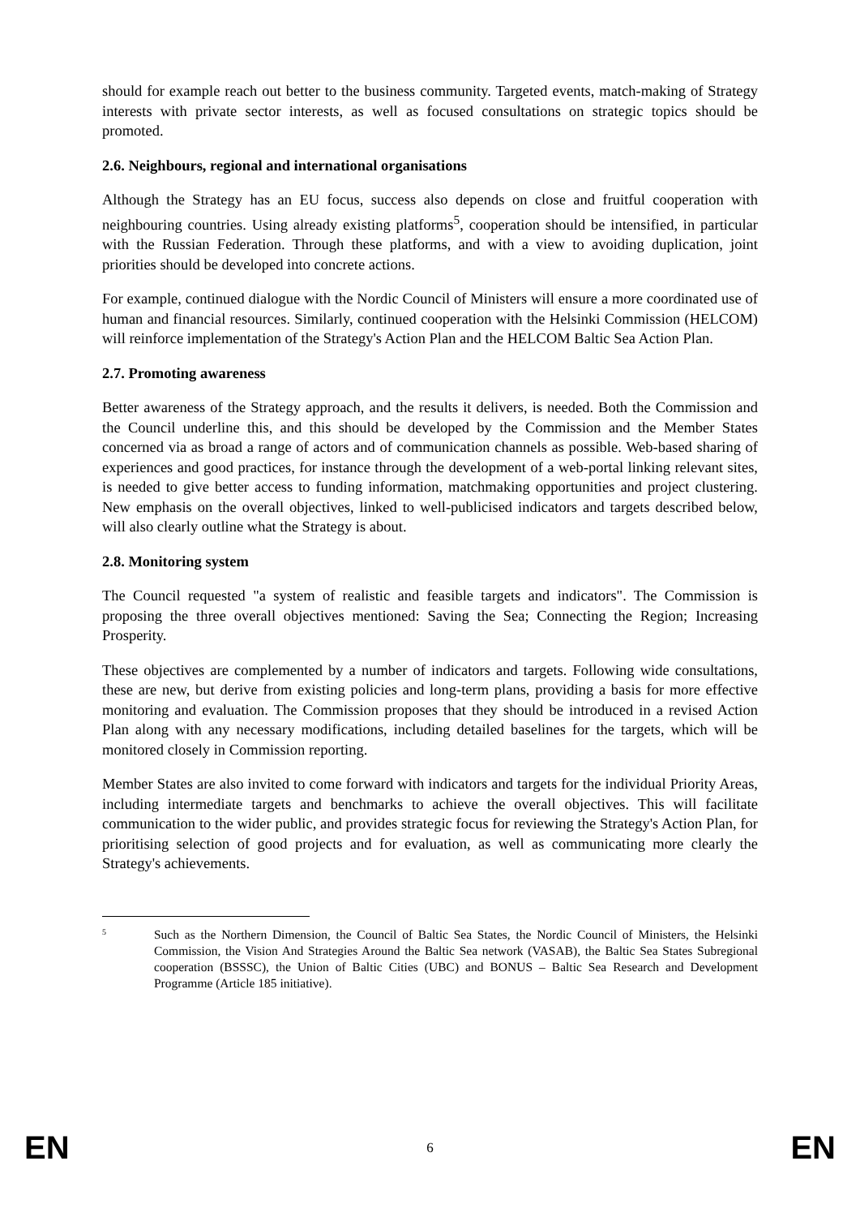should for example reach out better to the business community. Targeted events, match-making of Strategy interests with private sector interests, as well as focused consultations on strategic topics should be promoted.
2.6. Neighbours, regional and international organisations
Although the Strategy has an EU focus, success also depends on close and fruitful cooperation with neighbouring countries. Using already existing platforms<sup>5</sup>, cooperation should be intensified, in particular with the Russian Federation. Through these platforms, and with a view to avoiding duplication, joint priorities should be developed into concrete actions.
For example, continued dialogue with the Nordic Council of Ministers will ensure a more coordinated use of human and financial resources. Similarly, continued cooperation with the Helsinki Commission (HELCOM) will reinforce implementation of the Strategy's Action Plan and the HELCOM Baltic Sea Action Plan.
2.7. Promoting awareness
Better awareness of the Strategy approach, and the results it delivers, is needed. Both the Commission and the Council underline this, and this should be developed by the Commission and the Member States concerned via as broad a range of actors and of communication channels as possible. Web-based sharing of experiences and good practices, for instance through the development of a web-portal linking relevant sites, is needed to give better access to funding information, matchmaking opportunities and project clustering. New emphasis on the overall objectives, linked to well-publicised indicators and targets described below, will also clearly outline what the Strategy is about.
2.8. Monitoring system
The Council requested "a system of realistic and feasible targets and indicators". The Commission is proposing the three overall objectives mentioned: Saving the Sea; Connecting the Region; Increasing Prosperity.
These objectives are complemented by a number of indicators and targets. Following wide consultations, these are new, but derive from existing policies and long-term plans, providing a basis for more effective monitoring and evaluation. The Commission proposes that they should be introduced in a revised Action Plan along with any necessary modifications, including detailed baselines for the targets, which will be monitored closely in Commission reporting.
Member States are also invited to come forward with indicators and targets for the individual Priority Areas, including intermediate targets and benchmarks to achieve the overall objectives. This will facilitate communication to the wider public, and provides strategic focus for reviewing the Strategy's Action Plan, for prioritising selection of good projects and for evaluation, as well as communicating more clearly the Strategy's achievements.
5
Such as the Northern Dimension, the Council of Baltic Sea States, the Nordic Council of Ministers, the Helsinki Commission, the Vision And Strategies Around the Baltic Sea network (VASAB), the Baltic Sea States Subregional cooperation (BSSSC), the Union of Baltic Cities (UBC) and BONUS – Baltic Sea Research and Development Programme (Article 185 initiative).
EN 6 EN